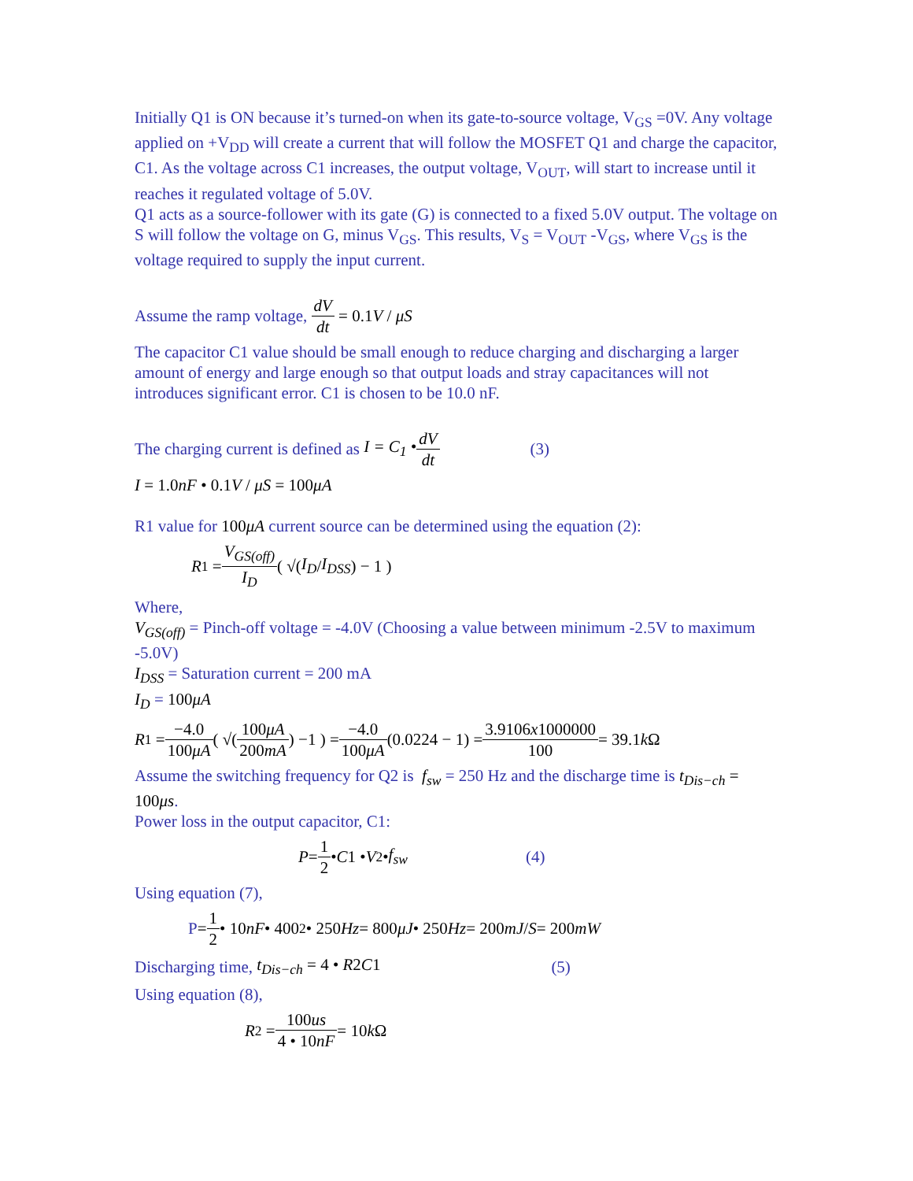Initially Q1 is ON because it’s turned-on when its gate-to-source voltage, V<sub>GS</sub> =0V. Any voltage applied on +V<sub>DD</sub> will create a current that will follow the MOSFET Q1 and charge the capacitor, C1. As the voltage across C1 increases, the output voltage, V<sub>OUT</sub>, will start to increase until it reaches it regulated voltage of 5.0V.
Q1 acts as a source-follower with its gate (G) is connected to a fixed 5.0V output. The voltage on S will follow the voltage on G, minus V<sub>GS</sub>. This results, V<sub>S</sub> = V<sub>OUT</sub> -V<sub>GS</sub>, where V<sub>GS</sub> is the voltage required to supply the input current.
Assume the ramp voltage, dV dt = 0.1V / μS
The capacitor C1 value should be small enough to reduce charging and discharging a larger amount of energy and large enough so that output loads and stray capacitances will not introduces significant error. C1 is chosen to be 10.0 nF.
The charging current is defined as I = C<sub>1</sub> • dV dt (3)
I = 1.0nF • 0.1V / μS = 100μA
R1 value for 100μA current source can be determined using the equation (2):
R<sub>1</sub> = V<sub>GS(off)</sub> I<sub>D</sub> ( √(I<sub>D</sub> / I<sub>DSS</sub>) − 1 )
Where,
V<sub>GS(off)</sub> = Pinch-off voltage = -4.0V (Choosing a value between minimum -2.5V to maximum -5.0V)
I<sub>DSS</sub> = Saturation current = 200 mA
I<sub>D</sub> = 100μA
R<sub>1</sub> = −4.0 100μA ( √(100μA 200mA) −1 ) = −4.0 100μA (0.0224 − 1) = 3.9106x1000000 100 = 39.1 k Ω
Assume the switching frequency for Q2 is f<sub>sw</sub> = 250 Hz and the discharge time is t<sub>Dis−ch</sub> = 100μs.
Power loss in the output capacitor, C1:
P = 1 2 • C 1 • V<sup>2</sup> • f<sub>sw</sub> (4)
Using equation (7),
P = 1 2 • 10 nF • 400<sup>2</sup> • 250 Hz = 800 μJ • 250 Hz = 200 mJ / S = 200 mW
Discharging time, t<sub>Dis−ch</sub> = 4 • R2C1 (5)
Using equation (8),
R<sub>2</sub> = 100us 4 • 10nF = 10 k Ω